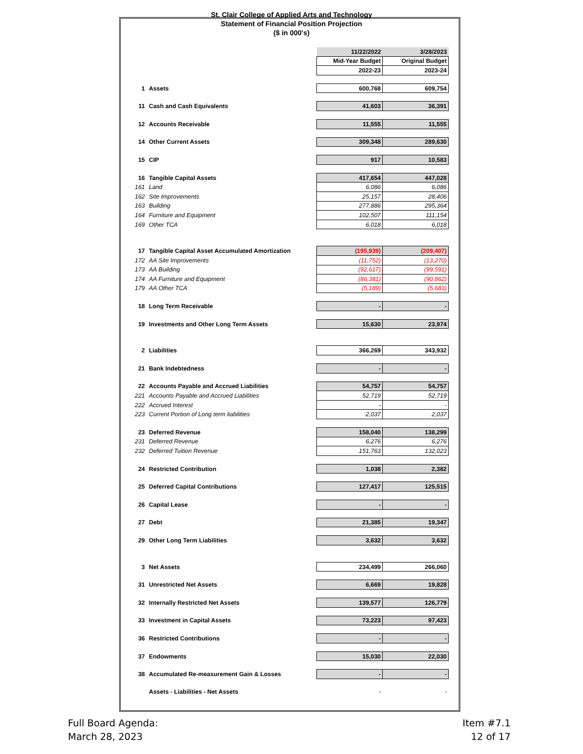St. Clair College of Applied Arts and Technology
Statement of Financial Position Projection
($ in 000's)
| | | 11/22/2022 | 3/28/2023 |
| | | Mid-Year Budget | Original Budget |
| | | 2022-23 | 2023-24 |
| 1 | Assets | 600,768 | 609,754 |
| 11 | Cash and Cash Equivalents | 41,603 | 36,391 |
| 12 | Accounts Receivable | 11,555 | 11,555 |
| 14 | Other Current Assets | 309,348 | 289,630 |
| 15 | CIP | 917 | 10,583 |
| 16 | Tangible Capital Assets | 417,654 | 447,028 |
| 161 | Land | 6,086 | 6,086 |
| 162 | Site Improvements | 25,157 | 28,406 |
| 163 | Building | 277,886 | 295,364 |
| 164 | Furniture and Equipment | 102,507 | 111,154 |
| 169 | Other TCA | 6,018 | 6,018 |
| 17 | Tangible Capital Asset Accumulated Amortization | (195,939) | (209,407) |
| 172 | AA Site Improvements | (11,752) | (13,270) |
| 173 | AA Building | (92,617) | (99,591) |
| 174 | AA Furniture and Equipment | (86,381) | (90,862) |
| 179 | AA Other TCA | (5,189) | (5,683) |
| 18 | Long Term Receivable | - | - |
| 19 | Investments and Other Long Term Assets | 15,630 | 23,974 |
| 2 | Liabilities | 366,269 | 343,932 |
| 21 | Bank Indebtedness | - | - |
| 22 | Accounts Payable and Accrued Liabilities | 54,757 | 54,757 |
| 221 | Accounts Payable and Accrued Liabilities | 52,719 | 52,719 |
| 222 | Accrued Interest | - | - |
| 223 | Current Portion of Long term liabilities | 2,037 | 2,037 |
| 23 | Deferred Revenue | 158,040 | 138,299 |
| 231 | Deferred Revenue | 6,276 | 6,276 |
| 232 | Deferred Tuition Revenue | 151,763 | 132,023 |
| 24 | Restricted Contribution | 1,038 | 2,382 |
| 25 | Deferred Capital Contributions | 127,417 | 125,515 |
| 26 | Capital Lease | - | - |
| 27 | Debt | 21,385 | 19,347 |
| 29 | Other Long Term Liabilities | 3,632 | 3,632 |
| 3 | Net Assets | 234,499 | 266,060 |
| 31 | Unrestricted Net Assets | 6,669 | 19,828 |
| 32 | Internally Restricted Net Assets | 139,577 | 126,779 |
| 33 | Investment in Capital Assets | 73,223 | 97,423 |
| 36 | Restricted Contributions | - | - |
| 37 | Endowments | 15,030 | 22,030 |
| 38 | Accumulated Re-measurement Gain & Losses | - | - |
| | Assets - Liabilities - Net Assets | - | - |
Full Board Agenda:
March 28, 2023
Item #7.1
12 of 17